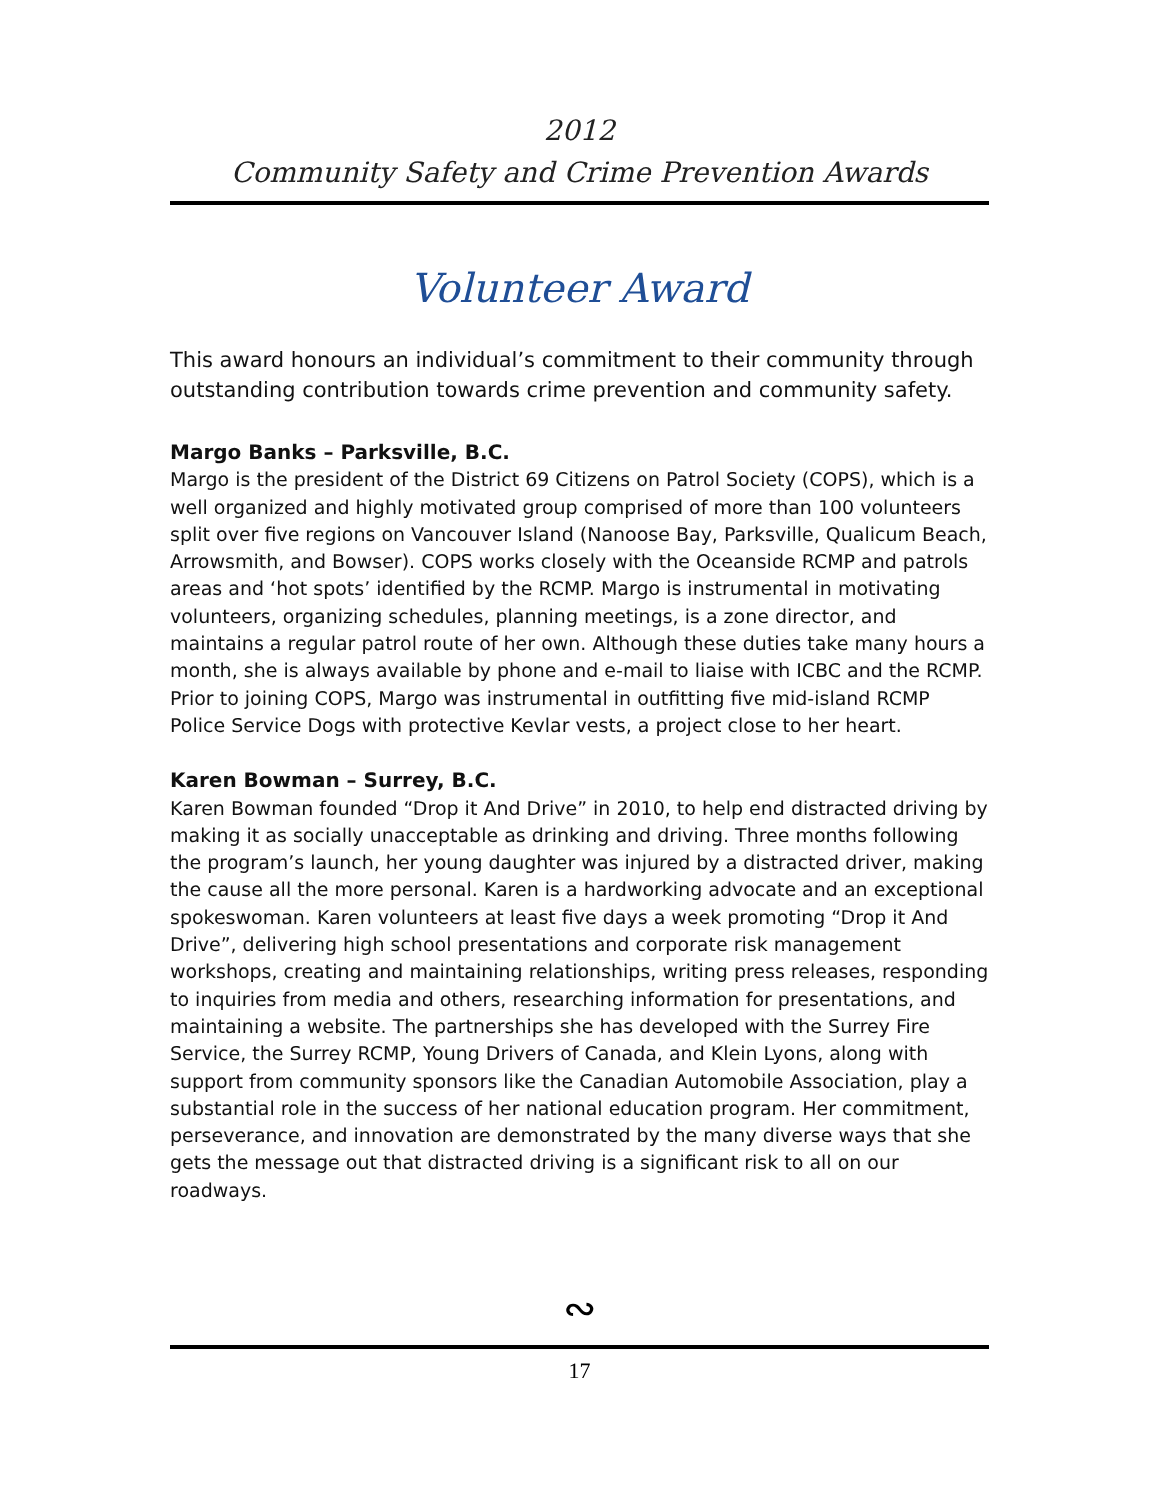2012
Community Safety and Crime Prevention Awards
Volunteer Award
This award honours an individual’s commitment to their community through outstanding contribution towards crime prevention and community safety.
Margo Banks – Parksville, B.C.
Margo is the president of the District 69 Citizens on Patrol Society (COPS), which is a well organized and highly motivated group comprised of more than 100 volunteers split over five regions on Vancouver Island (Nanoose Bay, Parksville, Qualicum Beach, Arrowsmith, and Bowser). COPS works closely with the Oceanside RCMP and patrols areas and ‘hot spots’ identified by the RCMP. Margo is instrumental in motivating volunteers, organizing schedules, planning meetings, is a zone director, and maintains a regular patrol route of her own. Although these duties take many hours a month, she is always available by phone and e-mail to liaise with ICBC and the RCMP. Prior to joining COPS, Margo was instrumental in outfitting five mid-island RCMP Police Service Dogs with protective Kevlar vests, a project close to her heart.
Karen Bowman – Surrey, B.C.
Karen Bowman founded “Drop it And Drive” in 2010, to help end distracted driving by making it as socially unacceptable as drinking and driving. Three months following the program’s launch, her young daughter was injured by a distracted driver, making the cause all the more personal. Karen is a hardworking advocate and an exceptional spokeswoman. Karen volunteers at least five days a week promoting “Drop it And Drive”, delivering high school presentations and corporate risk management workshops, creating and maintaining relationships, writing press releases, responding to inquiries from media and others, researching information for presentations, and maintaining a website. The partnerships she has developed with the Surrey Fire Service, the Surrey RCMP, Young Drivers of Canada, and Klein Lyons, along with support from community sponsors like the Canadian Automobile Association, play a substantial role in the success of her national education program. Her commitment, perseverance, and innovation are demonstrated by the many diverse ways that she gets the message out that distracted driving is a significant risk to all on our roadways.
∾
17